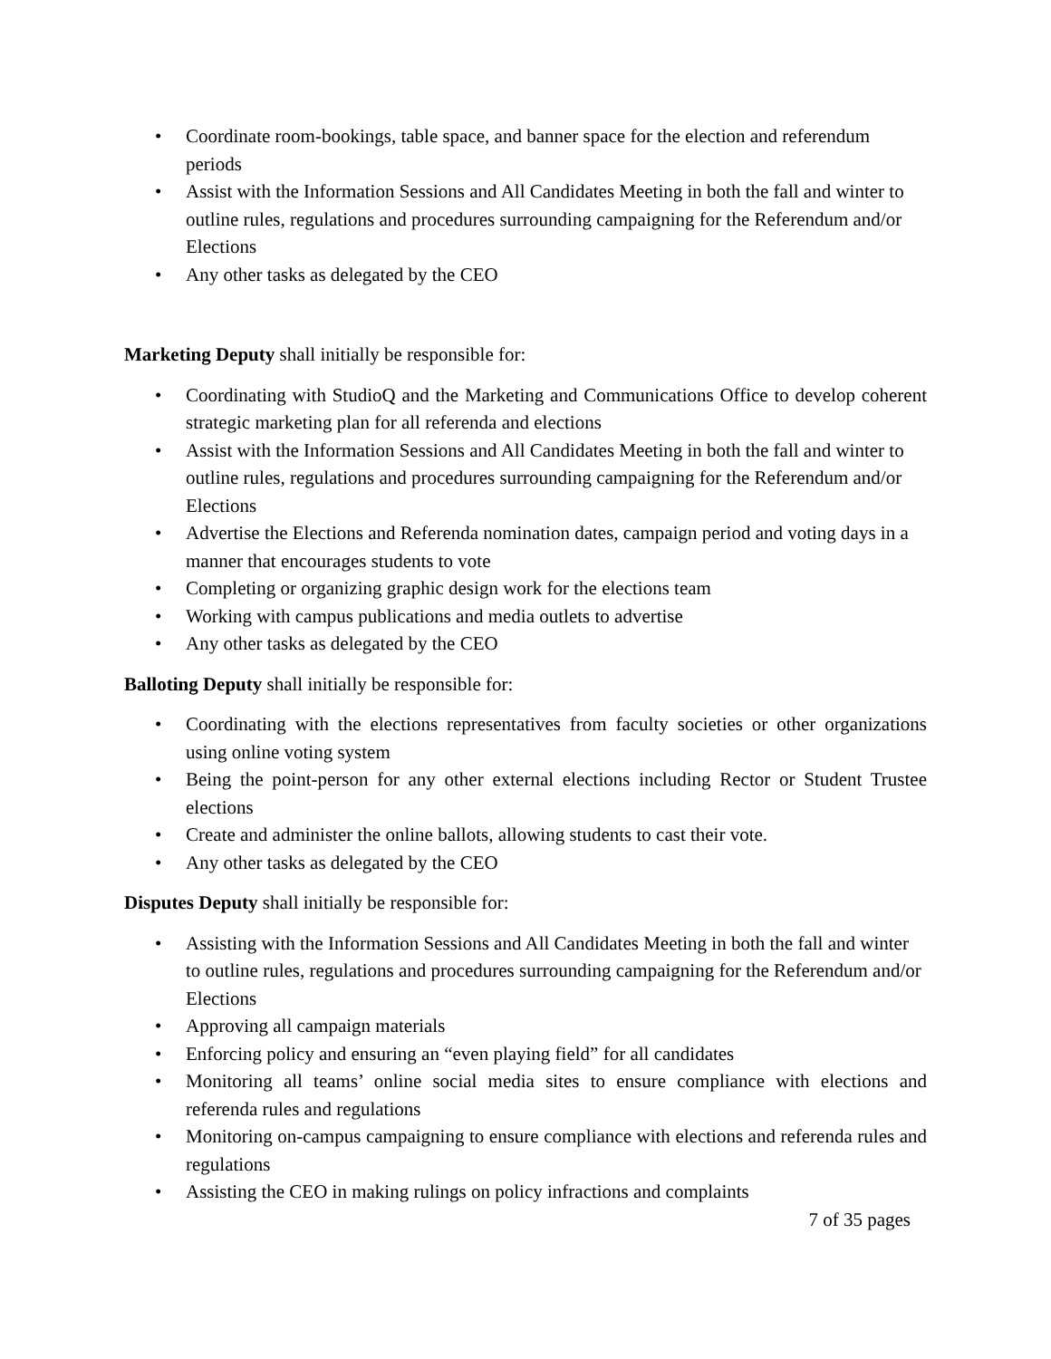• Coordinate room-bookings, table space, and banner space for the election and referendum periods
• Assist with the Information Sessions and All Candidates Meeting in both the fall and winter to outline rules, regulations and procedures surrounding campaigning for the Referendum and/or Elections
• Any other tasks as delegated by the CEO
Marketing Deputy shall initially be responsible for:
• Coordinating with StudioQ and the Marketing and Communications Office to develop coherent strategic marketing plan for all referenda and elections
• Assist with the Information Sessions and All Candidates Meeting in both the fall and winter to outline rules, regulations and procedures surrounding campaigning for the Referendum and/or Elections
• Advertise the Elections and Referenda nomination dates, campaign period and voting days in a manner that encourages students to vote
• Completing or organizing graphic design work for the elections team
• Working with campus publications and media outlets to advertise
• Any other tasks as delegated by the CEO
Balloting Deputy shall initially be responsible for:
• Coordinating with the elections representatives from faculty societies or other organizations using online voting system
• Being the point-person for any other external elections including Rector or Student Trustee elections
• Create and administer the online ballots, allowing students to cast their vote.
• Any other tasks as delegated by the CEO
Disputes Deputy shall initially be responsible for:
• Assisting with the Information Sessions and All Candidates Meeting in both the fall and winter to outline rules, regulations and procedures surrounding campaigning for the Referendum and/or Elections
• Approving all campaign materials
• Enforcing policy and ensuring an “even playing field” for all candidates
• Monitoring all teams’ online social media sites to ensure compliance with elections and referenda rules and regulations
• Monitoring on-campus campaigning to ensure compliance with elections and referenda rules and regulations
• Assisting the CEO in making rulings on policy infractions and complaints
7 of 35 pages